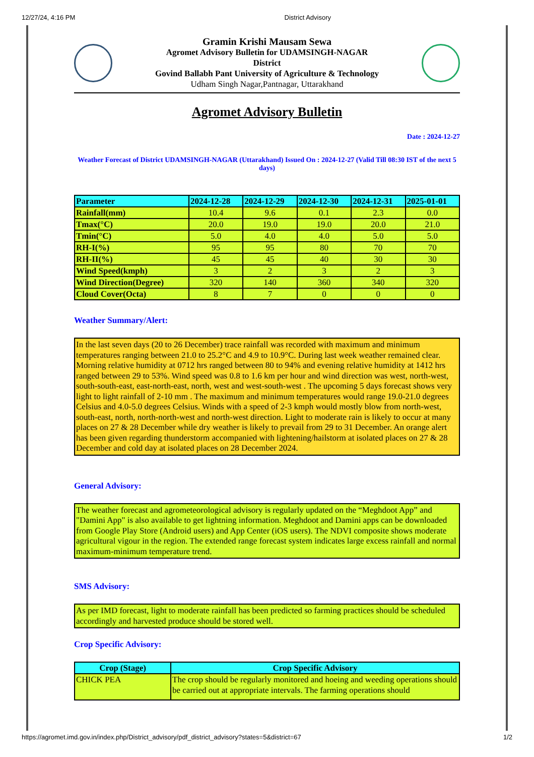12/27/24, 4:16 PM District Advisory
Gramin Krishi Mausam Sewa
Agromet Advisory Bulletin for UDAMSINGH-NAGAR
District
Govind Ballabh Pant University of Agriculture & Technology
Udham Singh Nagar,Pantnagar, Uttarakhand
Agromet Advisory Bulletin
Date : 2024-12-27
Weather Forecast of District UDAMSINGH-NAGAR (Uttarakhand) Issued On : 2024-12-27 (Valid Till 08:30 IST of the next 5 days)
| Parameter | 2024-12-28 | 2024-12-29 | 2024-12-30 | 2024-12-31 | 2025-01-01 |
| --- | --- | --- | --- | --- | --- |
| Rainfall(mm) | 10.4 | 9.6 | 0.1 | 2.3 | 0.0 |
| Tmax(°C) | 20.0 | 19.0 | 19.0 | 20.0 | 21.0 |
| Tmin(°C) | 5.0 | 4.0 | 4.0 | 5.0 | 5.0 |
| RH-I(%) | 95 | 95 | 80 | 70 | 70 |
| RH-II(%) | 45 | 45 | 40 | 30 | 30 |
| Wind Speed(kmph) | 3 | 2 | 3 | 2 | 3 |
| Wind Direction(Degree) | 320 | 140 | 360 | 340 | 320 |
| Cloud Cover(Octa) | 8 | 7 | 0 | 0 | 0 |
Weather Summary/Alert:
In the last seven days (20 to 26 December) trace rainfall was recorded with maximum and minimum temperatures ranging between 21.0 to 25.2°C and 4.9 to 10.9°C. During last week weather remained clear. Morning relative humidity at 0712 hrs ranged between 80 to 94% and evening relative humidity at 1412 hrs ranged between 29 to 53%. Wind speed was 0.8 to 1.6 km per hour and wind direction was west, north-west, south-south-east, east-north-east, north, west and west-south-west . The upcoming 5 days forecast shows very light to light rainfall of 2-10 mm . The maximum and minimum temperatures would range 19.0-21.0 degrees Celsius and 4.0-5.0 degrees Celsius. Winds with a speed of 2-3 kmph would mostly blow from north-west, south-east, north, north-north-west and north-west direction. Light to moderate rain is likely to occur at many places on 27 & 28 December while dry weather is likely to prevail from 29 to 31 December. An orange alert has been given regarding thunderstorm accompanied with lightening/hailstorm at isolated places on 27 & 28 December and cold day at isolated places on 28 December 2024.
General Advisory:
The weather forecast and agrometeorological advisory is regularly updated on the “Meghdoot App” and "Damini App" is also available to get lightning information. Meghdoot and Damini apps can be downloaded from Google Play Store (Android users) and App Center (iOS users). The NDVI composite shows moderate agricultural vigour in the region. The extended range forecast system indicates large excess rainfall and normal maximum-minimum temperature trend.
SMS Advisory:
As per IMD forecast, light to moderate rainfall has been predicted so farming practices should be scheduled accordingly and harvested produce should be stored well.
Crop Specific Advisory:
| Crop (Stage) | Crop Specific Advisory |
| --- | --- |
| CHICK PEA | The crop should be regularly monitored and hoeing and weeding operations should be carried out at appropriate intervals. The farming operations should |
https://agromet.imd.gov.in/index.php/District_advisory/pdf_district_advisory?states=5&district=67 1/2